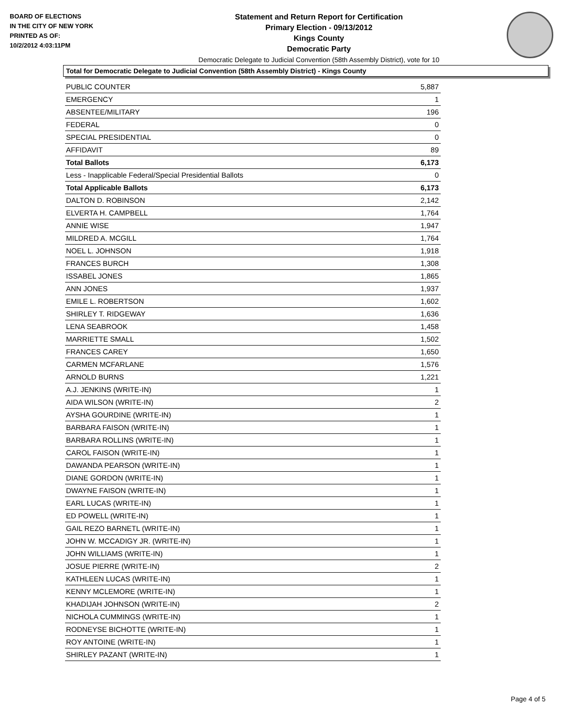BOARD OF ELECTIONS
IN THE CITY OF NEW YORK
PRINTED AS OF:
10/2/2012 4:03:11PM
Statement and Return Report for Certification
Primary Election - 09/13/2012
Kings County
Democratic Party
Democratic Delegate to Judicial Convention (58th Assembly District), vote for 10
Total for Democratic Delegate to Judicial Convention (58th Assembly District) - Kings County
| PUBLIC COUNTER | 5,887 |
| EMERGENCY | 1 |
| ABSENTEE/MILITARY | 196 |
| FEDERAL | 0 |
| SPECIAL PRESIDENTIAL | 0 |
| AFFIDAVIT | 89 |
| Total Ballots | 6,173 |
| Less - Inapplicable Federal/Special Presidential Ballots | 0 |
| Total Applicable Ballots | 6,173 |
| DALTON D. ROBINSON | 2,142 |
| ELVERTA H. CAMPBELL | 1,764 |
| ANNIE WISE | 1,947 |
| MILDRED A. MCGILL | 1,764 |
| NOEL L. JOHNSON | 1,918 |
| FRANCES BURCH | 1,308 |
| ISSABEL JONES | 1,865 |
| ANN JONES | 1,937 |
| EMILE L. ROBERTSON | 1,602 |
| SHIRLEY T. RIDGEWAY | 1,636 |
| LENA SEABROOK | 1,458 |
| MARRIETTE SMALL | 1,502 |
| FRANCES CAREY | 1,650 |
| CARMEN MCFARLANE | 1,576 |
| ARNOLD BURNS | 1,221 |
| A.J. JENKINS (WRITE-IN) | 1 |
| AIDA WILSON (WRITE-IN) | 2 |
| AYSHA GOURDINE (WRITE-IN) | 1 |
| BARBARA FAISON (WRITE-IN) | 1 |
| BARBARA ROLLINS (WRITE-IN) | 1 |
| CAROL FAISON (WRITE-IN) | 1 |
| DAWANDA PEARSON (WRITE-IN) | 1 |
| DIANE GORDON (WRITE-IN) | 1 |
| DWAYNE FAISON (WRITE-IN) | 1 |
| EARL LUCAS (WRITE-IN) | 1 |
| ED POWELL (WRITE-IN) | 1 |
| GAIL REZO BARNETL (WRITE-IN) | 1 |
| JOHN W. MCCADIGY JR. (WRITE-IN) | 1 |
| JOHN WILLIAMS (WRITE-IN) | 1 |
| JOSUE PIERRE (WRITE-IN) | 2 |
| KATHLEEN LUCAS (WRITE-IN) | 1 |
| KENNY MCLEMORE (WRITE-IN) | 1 |
| KHADIJAH JOHNSON (WRITE-IN) | 2 |
| NICHOLA CUMMINGS (WRITE-IN) | 1 |
| RODNEYSE BICHOTTE (WRITE-IN) | 1 |
| ROY ANTOINE (WRITE-IN) | 1 |
| SHIRLEY PAZANT (WRITE-IN) | 1 |
Page 4 of 5